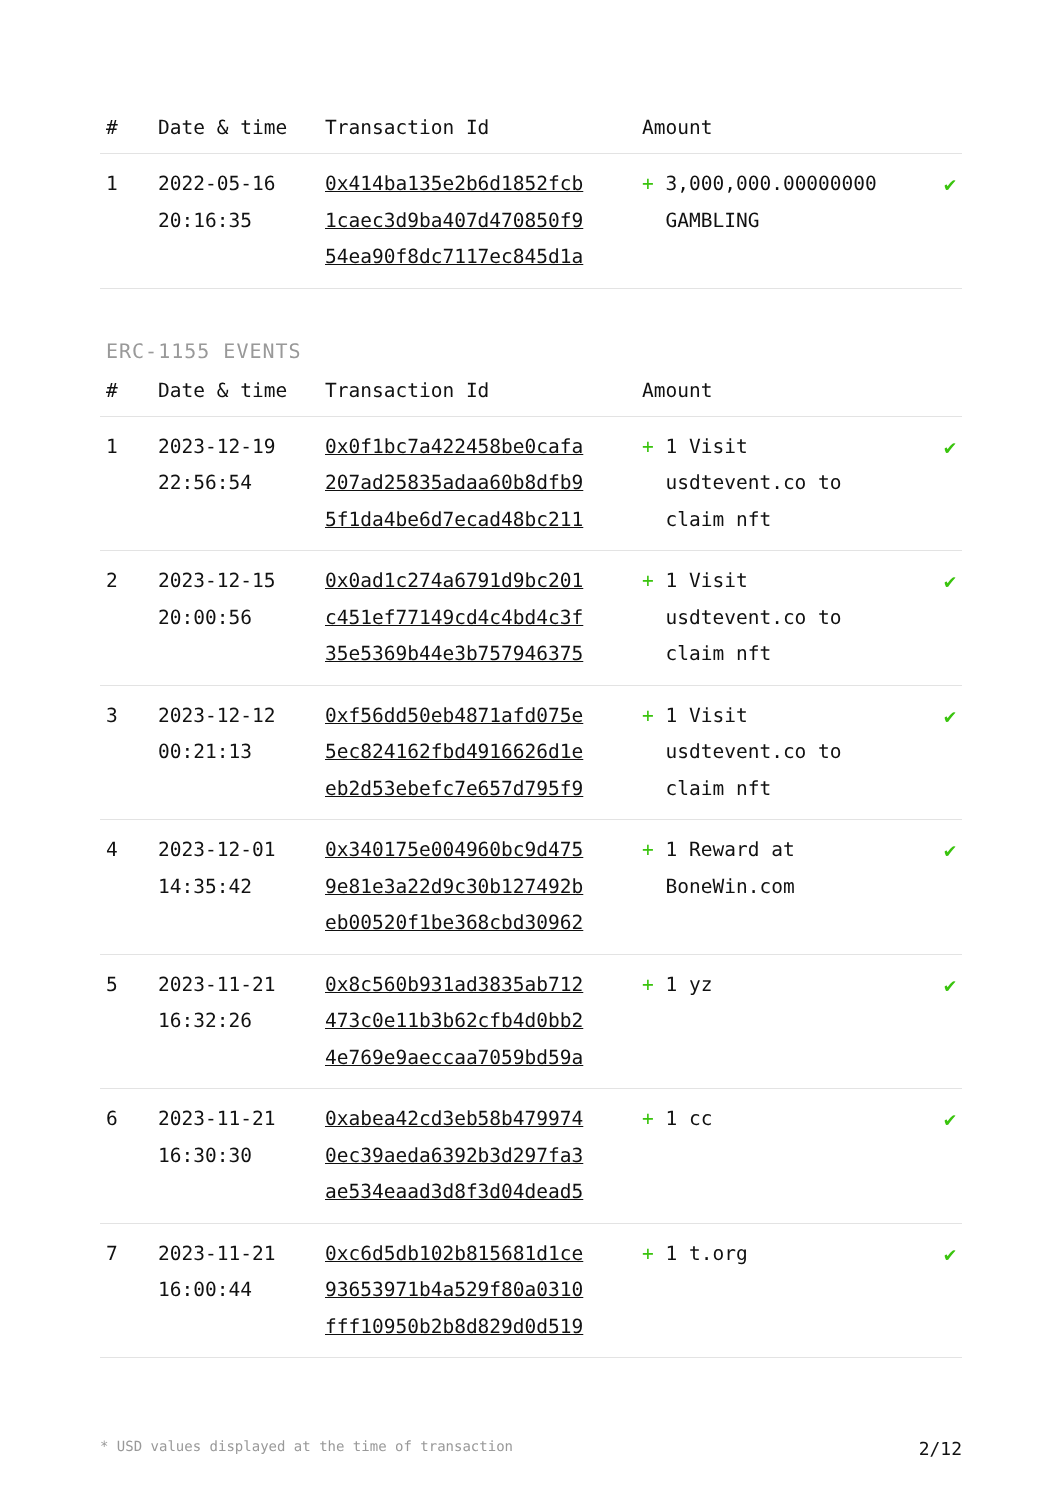| # | Date & time | Transaction Id | Amount | |
| --- | --- | --- | --- | --- |
| 1 | 2022-05-16 20:16:35 | 0x414ba135e2b6d1852fcb 1caec3d9ba407d470850f9 54ea90f8dc7117ec845d1a | + 3,000,000.00000000 GAMBLING | ✔ |
ERC-1155 EVENTS
| # | Date & time | Transaction Id | Amount | |
| --- | --- | --- | --- | --- |
| 1 | 2023-12-19 22:56:54 | 0x0f1bc7a422458be0cafa 207ad25835adaa60b8dfb9 5f1da4be6d7ecad48bc211 | + 1 Visit usdtevent.co to claim nft | ✔ |
| 2 | 2023-12-15 20:00:56 | 0x0ad1c274a6791d9bc201 c451ef77149cd4c4bd4c3f 35e5369b44e3b757946375 | + 1 Visit usdtevent.co to claim nft | ✔ |
| 3 | 2023-12-12 00:21:13 | 0xf56dd50eb4871afd075e 5ec824162fbd4916626d1e eb2d53ebefc7e657d795f9 | + 1 Visit usdtevent.co to claim nft | ✔ |
| 4 | 2023-12-01 14:35:42 | 0x340175e004960bc9d475 9e81e3a22d9c30b127492b eb00520f1be368cbd30962 | + 1 Reward at BoneWin.com | ✔ |
| 5 | 2023-11-21 16:32:26 | 0x8c560b931ad3835ab712 473c0e11b3b62cfb4d0bb2 4e769e9aeccaa7059bd59a | + 1 yz | ✔ |
| 6 | 2023-11-21 16:30:30 | 0xabea42cd3eb58b479974 0ec39aeda6392b3d297fa3 ae534eaad3d8f3d04dead5 | + 1 cc | ✔ |
| 7 | 2023-11-21 16:00:44 | 0xc6d5db102b815681d1ce 93653971b4a529f80a0310 fff10950b2b8d829d0d519 | + 1 t.org | ✔ |
* USD values displayed at the time of transaction 2/12